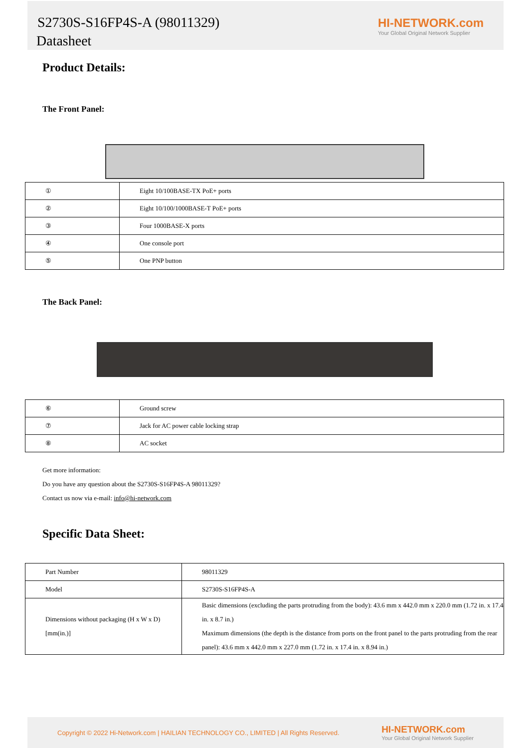S2730S-S16FP4S-A (98011329)
Datasheet
HI-NETWORK.com
Your Global Original Network Supplier
Product Details:
The Front Panel:
| ① | Eight 10/100BASE-TX PoE+ ports |
| ② | Eight 10/100/1000BASE-T PoE+ ports |
| ③ | Four 1000BASE-X ports |
| ④ | One console port |
| ⑤ | One PNP button |
The Back Panel:
| ⑥ | Ground screw |
| ⑦ | Jack for AC power cable locking strap |
| ⑧ | AC socket |
Get more information:
Do you have any question about the S2730S-S16FP4S-A 98011329?
Contact us now via e-mail: info@hi-network.com
Specific Data Sheet:
| Part Number | 98011329 |
| Model | S2730S-S16FP4S-A |
| Dimensions without packaging (H x W x D) [mm(in.)] | Basic dimensions (excluding the parts protruding from the body): 43.6 mm x 442.0 mm x 220.0 mm (1.72 in. x 17.4 in. x 8.7 in.) Maximum dimensions (the depth is the distance from ports on the front panel to the parts protruding from the rear panel): 43.6 mm x 442.0 mm x 227.0 mm (1.72 in. x 17.4 in. x 8.94 in.) |
Copyright © 2022 Hi-Network.com | HAILIAN TECHNOLOGY CO., LIMITED | All Rights Reserved.
HI-NETWORK.com
Your Global Original Network Supplier